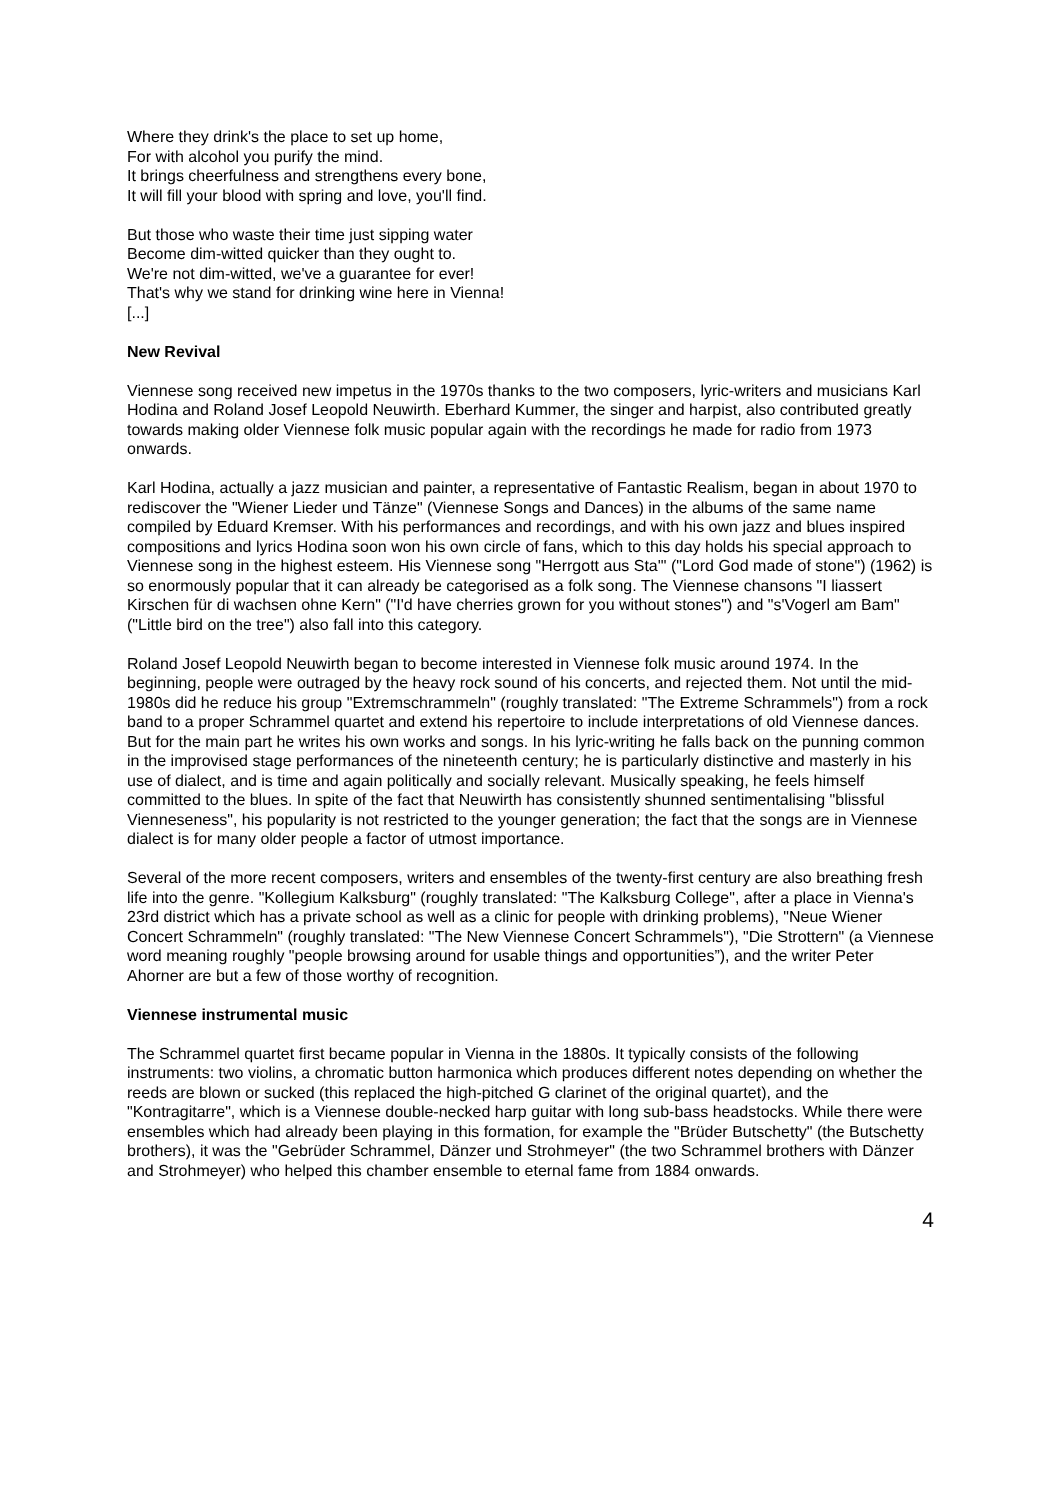Where they drink's the place to set up home,
For with alcohol you purify the mind.
It brings cheerfulness and strengthens every bone,
It will fill your blood with spring and love, you'll find.
But those who waste their time just sipping water
Become dim-witted quicker than they ought to.
We're not dim-witted, we've a guarantee for ever!
That's why we stand for drinking wine here in Vienna!
[...]
New Revival
Viennese song received new impetus in the 1970s thanks to the two composers, lyric-writers and musicians Karl Hodina and Roland Josef Leopold Neuwirth. Eberhard Kummer, the singer and harpist, also contributed greatly towards making older Viennese folk music popular again with the recordings he made for radio from 1973 onwards.
Karl Hodina, actually a jazz musician and painter, a representative of Fantastic Realism, began in about 1970 to rediscover the "Wiener Lieder und Tänze" (Viennese Songs and Dances) in the albums of the same name compiled by Eduard Kremser. With his performances and recordings, and with his own jazz and blues inspired compositions and lyrics Hodina soon won his own circle of fans, which to this day holds his special approach to Viennese song in the highest esteem. His Viennese song "Herrgott aus Sta'" ("Lord God made of stone") (1962) is so enormously popular that it can already be categorised as a folk song. The Viennese chansons "I liassert Kirschen für di wachsen ohne Kern" ("I'd have cherries grown for you without stones") and "s'Vogerl am Bam" ("Little bird on the tree") also fall into this category.
Roland Josef Leopold Neuwirth began to become interested in Viennese folk music around 1974. In the beginning, people were outraged by the heavy rock sound of his concerts, and rejected them. Not until the mid-1980s did he reduce his group "Extremschrammeln" (roughly translated: "The Extreme Schrammels") from a rock band to a proper Schrammel quartet and extend his repertoire to include interpretations of old Viennese dances. But for the main part he writes his own works and songs. In his lyric-writing he falls back on the punning common in the improvised stage performances of the nineteenth century; he is particularly distinctive and masterly in his use of dialect, and is time and again politically and socially relevant. Musically speaking, he feels himself committed to the blues. In spite of the fact that Neuwirth has consistently shunned sentimentalising "blissful Vienneseness", his popularity is not restricted to the younger generation; the fact that the songs are in Viennese dialect is for many older people a factor of utmost importance.
Several of the more recent composers, writers and ensembles of the twenty-first century are also breathing fresh life into the genre. "Kollegium Kalksburg" (roughly translated: "The Kalksburg College", after a place in Vienna's 23rd district which has a private school as well as a clinic for people with drinking problems), "Neue Wiener Concert Schrammeln" (roughly translated: "The New Viennese Concert Schrammels"), "Die Strottern" (a Viennese word meaning roughly "people browsing around for usable things and opportunities”), and the writer Peter Ahorner are but a few of those worthy of recognition.
Viennese instrumental music
The Schrammel quartet first became popular in Vienna in the 1880s. It typically consists of the following instruments: two violins, a chromatic button harmonica which produces different notes depending on whether the reeds are blown or sucked (this replaced the high-pitched G clarinet of the original quartet), and the "Kontragitarre", which is a Viennese double-necked harp guitar with long sub-bass headstocks. While there were ensembles which had already been playing in this formation, for example the "Brüder Butschetty" (the Butschetty brothers), it was the "Gebrüder Schrammel, Dänzer und Strohmeyer" (the two Schrammel brothers with Dänzer and Strohmeyer) who helped this chamber ensemble to eternal fame from 1884 onwards.
4